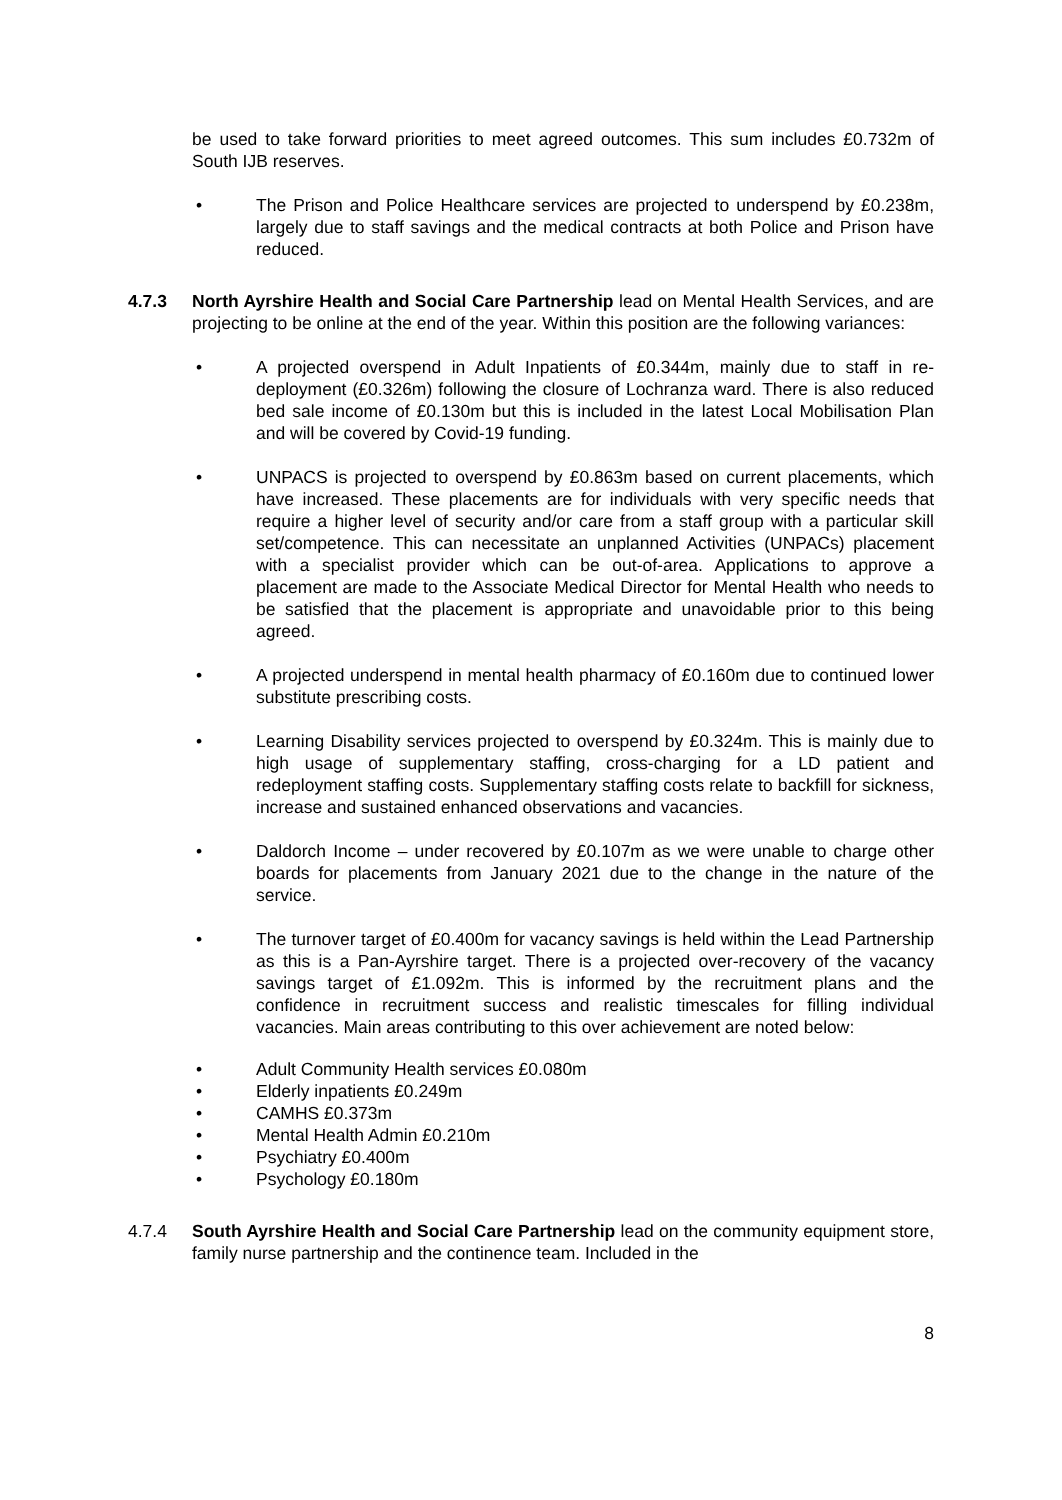be used to take forward priorities to meet agreed outcomes. This sum includes £0.732m of South IJB reserves.
• The Prison and Police Healthcare services are projected to underspend by £0.238m, largely due to staff savings and the medical contracts at both Police and Prison have reduced.
4.7.3 North Ayrshire Health and Social Care Partnership lead on Mental Health Services, and are projecting to be online at the end of the year. Within this position are the following variances:
• A projected overspend in Adult Inpatients of £0.344m, mainly due to staff in re-deployment (£0.326m) following the closure of Lochranza ward. There is also reduced bed sale income of £0.130m but this is included in the latest Local Mobilisation Plan and will be covered by Covid-19 funding.
• UNPACS is projected to overspend by £0.863m based on current placements, which have increased. These placements are for individuals with very specific needs that require a higher level of security and/or care from a staff group with a particular skill set/competence. This can necessitate an unplanned Activities (UNPACs) placement with a specialist provider which can be out-of-area. Applications to approve a placement are made to the Associate Medical Director for Mental Health who needs to be satisfied that the placement is appropriate and unavoidable prior to this being agreed.
• A projected underspend in mental health pharmacy of £0.160m due to continued lower substitute prescribing costs.
• Learning Disability services projected to overspend by £0.324m. This is mainly due to high usage of supplementary staffing, cross-charging for a LD patient and redeployment staffing costs. Supplementary staffing costs relate to backfill for sickness, increase and sustained enhanced observations and vacancies.
• Daldorch Income – under recovered by £0.107m as we were unable to charge other boards for placements from January 2021 due to the change in the nature of the service.
• The turnover target of £0.400m for vacancy savings is held within the Lead Partnership as this is a Pan-Ayrshire target. There is a projected over-recovery of the vacancy savings target of £1.092m. This is informed by the recruitment plans and the confidence in recruitment success and realistic timescales for filling individual vacancies. Main areas contributing to this over achievement are noted below:
• Adult Community Health services £0.080m
• Elderly inpatients £0.249m
• CAMHS £0.373m
• Mental Health Admin £0.210m
• Psychiatry £0.400m
• Psychology £0.180m
4.7.4 South Ayrshire Health and Social Care Partnership lead on the community equipment store, family nurse partnership and the continence team. Included in the
8